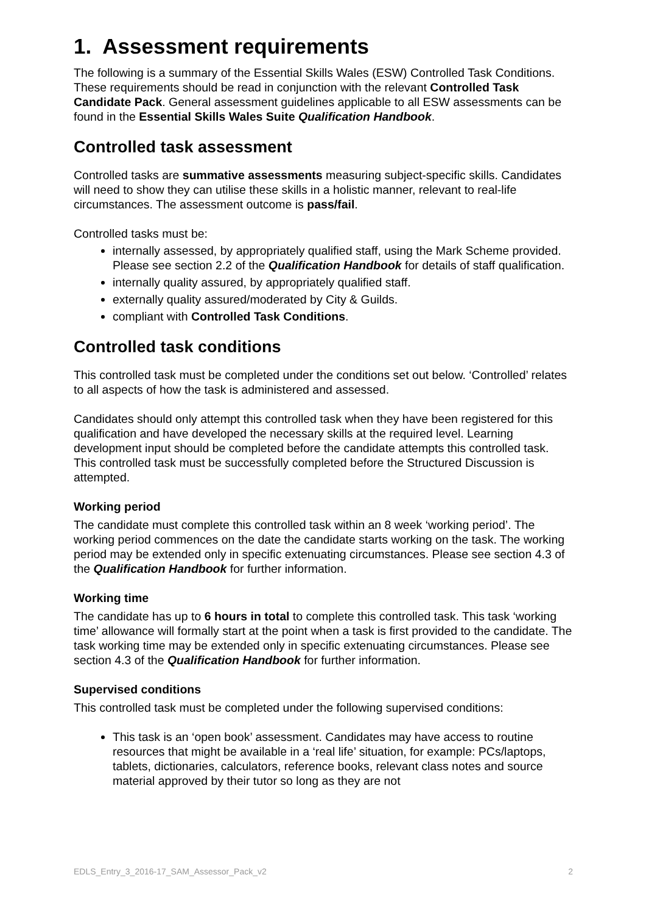1. Assessment requirements
The following is a summary of the Essential Skills Wales (ESW) Controlled Task Conditions. These requirements should be read in conjunction with the relevant Controlled Task Candidate Pack. General assessment guidelines applicable to all ESW assessments can be found in the Essential Skills Wales Suite Qualification Handbook.
Controlled task assessment
Controlled tasks are summative assessments measuring subject-specific skills. Candidates will need to show they can utilise these skills in a holistic manner, relevant to real-life circumstances. The assessment outcome is pass/fail.
Controlled tasks must be:
internally assessed, by appropriately qualified staff, using the Mark Scheme provided. Please see section 2.2 of the Qualification Handbook for details of staff qualification.
internally quality assured, by appropriately qualified staff.
externally quality assured/moderated by City & Guilds.
compliant with Controlled Task Conditions.
Controlled task conditions
This controlled task must be completed under the conditions set out below. ‘Controlled’ relates to all aspects of how the task is administered and assessed.
Candidates should only attempt this controlled task when they have been registered for this qualification and have developed the necessary skills at the required level. Learning development input should be completed before the candidate attempts this controlled task. This controlled task must be successfully completed before the Structured Discussion is attempted.
Working period
The candidate must complete this controlled task within an 8 week ‘working period’. The working period commences on the date the candidate starts working on the task. The working period may be extended only in specific extenuating circumstances. Please see section 4.3 of the Qualification Handbook for further information.
Working time
The candidate has up to 6 hours in total to complete this controlled task. This task ‘working time’ allowance will formally start at the point when a task is first provided to the candidate. The task working time may be extended only in specific extenuating circumstances. Please see section 4.3 of the Qualification Handbook for further information.
Supervised conditions
This controlled task must be completed under the following supervised conditions:
This task is an ‘open book’ assessment. Candidates may have access to routine resources that might be available in a ‘real life’ situation, for example: PCs/laptops, tablets, dictionaries, calculators, reference books, relevant class notes and source material approved by their tutor so long as they are not
EDLS_Entry_3_2016-17_SAM_Assessor_Pack_v2 2